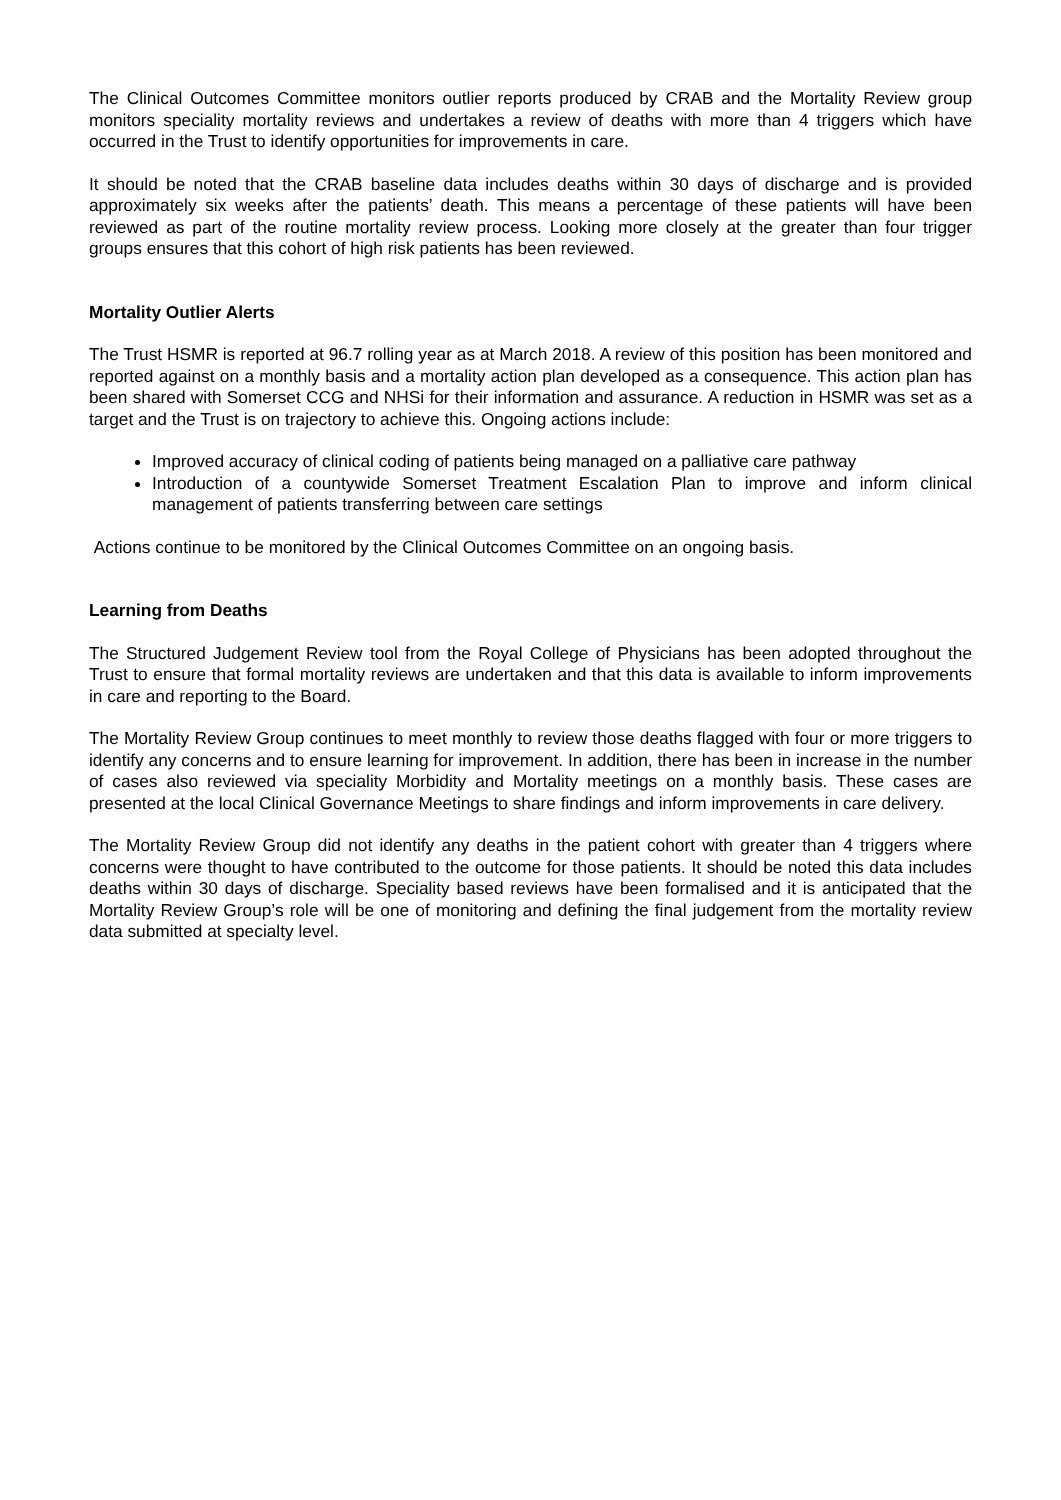The Clinical Outcomes Committee monitors outlier reports produced by CRAB and the Mortality Review group monitors speciality mortality reviews and undertakes a review of deaths with more than 4 triggers which have occurred in the Trust to identify opportunities for improvements in care.
It should be noted that the CRAB baseline data includes deaths within 30 days of discharge and is provided approximately six weeks after the patients’ death. This means a percentage of these patients will have been reviewed as part of the routine mortality review process. Looking more closely at the greater than four trigger groups ensures that this cohort of high risk patients has been reviewed.
Mortality Outlier Alerts
The Trust HSMR is reported at 96.7 rolling year as at March 2018. A review of this position has been monitored and reported against on a monthly basis and a mortality action plan developed as a consequence. This action plan has been shared with Somerset CCG and NHSi for their information and assurance. A reduction in HSMR was set as a target and the Trust is on trajectory to achieve this. Ongoing actions include:
Improved accuracy of clinical coding of patients being managed on a palliative care pathway
Introduction of a countywide Somerset Treatment Escalation Plan to improve and inform clinical management of patients transferring between care settings
Actions continue to be monitored by the Clinical Outcomes Committee on an ongoing basis.
Learning from Deaths
The Structured Judgement Review tool from the Royal College of Physicians has been adopted throughout the Trust to ensure that formal mortality reviews are undertaken and that this data is available to inform improvements in care and reporting to the Board.
The Mortality Review Group continues to meet monthly to review those deaths flagged with four or more triggers to identify any concerns and to ensure learning for improvement. In addition, there has been in increase in the number of cases also reviewed via speciality Morbidity and Mortality meetings on a monthly basis. These cases are presented at the local Clinical Governance Meetings to share findings and inform improvements in care delivery.
The Mortality Review Group did not identify any deaths in the patient cohort with greater than 4 triggers where concerns were thought to have contributed to the outcome for those patients. It should be noted this data includes deaths within 30 days of discharge. Speciality based reviews have been formalised and it is anticipated that the Mortality Review Group’s role will be one of monitoring and defining the final judgement from the mortality review data submitted at specialty level.